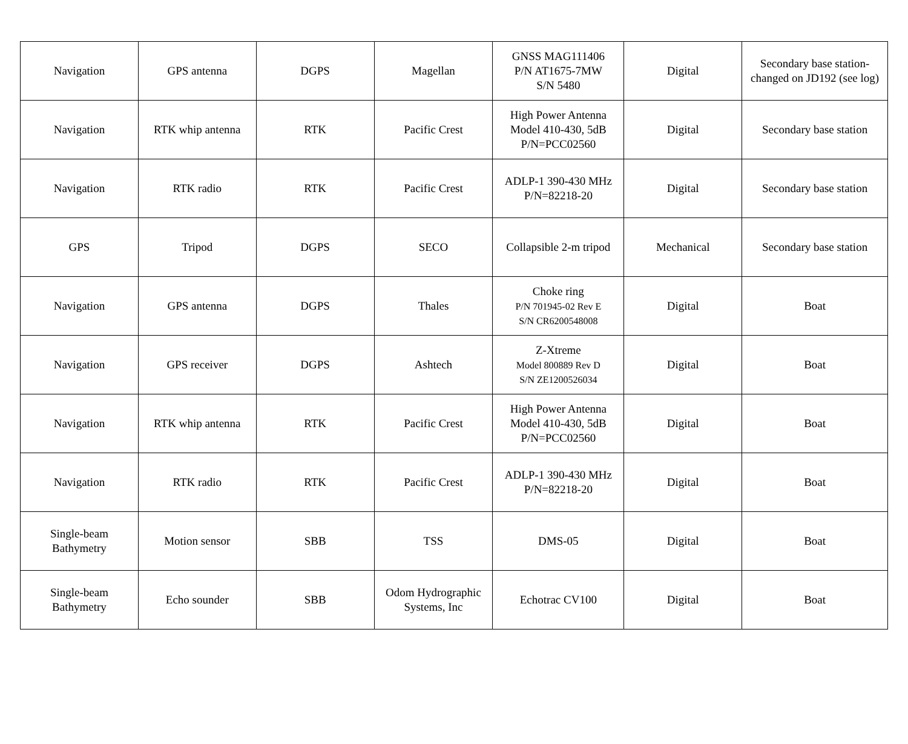| Navigation | GPS antenna | DGPS | Magellan | GNSS MAG111406 P/N AT1675-7MW S/N 5480 | Digital | Secondary base station-changed on JD192 (see log) |
| Navigation | RTK whip antenna | RTK | Pacific Crest | High Power Antenna Model 410-430, 5dB P/N=PCC02560 | Digital | Secondary base station |
| Navigation | RTK radio | RTK | Pacific Crest | ADLP-1 390-430 MHz P/N=82218-20 | Digital | Secondary base station |
| GPS | Tripod | DGPS | SECO | Collapsible 2-m tripod | Mechanical | Secondary base station |
| Navigation | GPS antenna | DGPS | Thales | Choke ring P/N 701945-02 Rev E S/N CR6200548008 | Digital | Boat |
| Navigation | GPS receiver | DGPS | Ashtech | Z-Xtreme Model 800889 Rev D S/N ZE1200526034 | Digital | Boat |
| Navigation | RTK whip antenna | RTK | Pacific Crest | High Power Antenna Model 410-430, 5dB P/N=PCC02560 | Digital | Boat |
| Navigation | RTK radio | RTK | Pacific Crest | ADLP-1 390-430 MHz P/N=82218-20 | Digital | Boat |
| Single-beam Bathymetry | Motion sensor | SBB | TSS | DMS-05 | Digital | Boat |
| Single-beam Bathymetry | Echo sounder | SBB | Odom Hydrographic Systems, Inc | Echotrac CV100 | Digital | Boat |